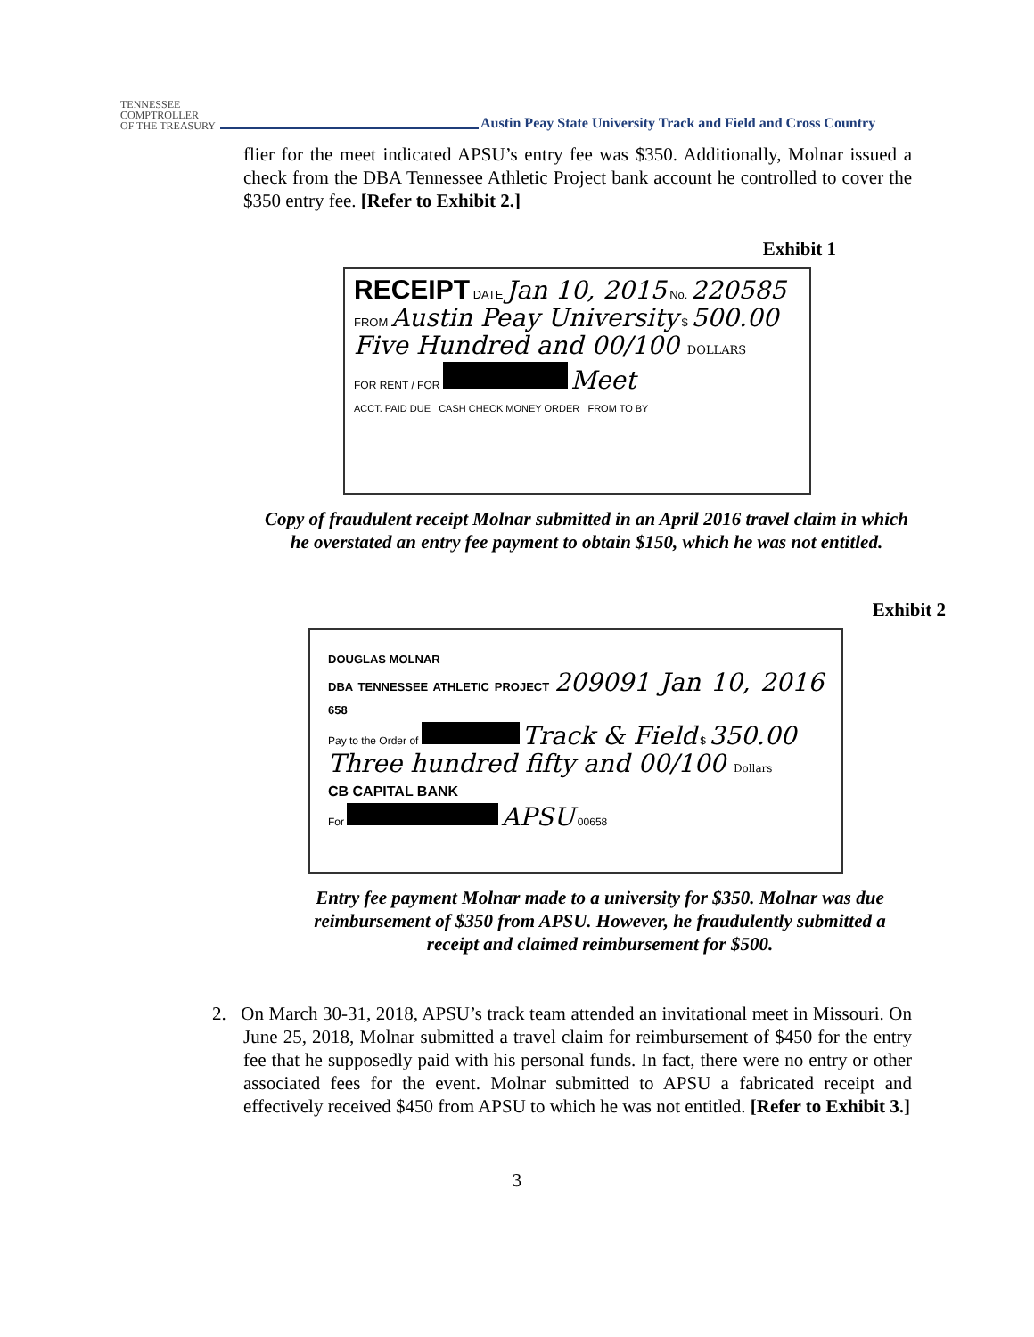TENNESSEE
COMPTROLLER
OF THE TREASURY
Austin Peay State University Track and Field and Cross Country
flier for the meet indicated APSU’s entry fee was $350. Additionally, Molnar issued a check from the DBA Tennessee Athletic Project bank account he controlled to cover the $350 entry fee. [Refer to Exhibit 2.]
Exhibit 1
RECEIPT DATE Jan 10, 2015 No. 220585
FROM Austin Peay University $ 500.00
Five Hundred and 00/100 DOLLARS
FOR RENT / FOR Meet
ACCT. PAID DUE CASH CHECK MONEY ORDER FROM TO BY
Copy of fraudulent receipt Molnar submitted in an April 2016 travel claim in which he overstated an entry fee payment to obtain $150, which he was not entitled.
Exhibit 2
DOUGLAS MOLNAR
DBA TENNESSEE ATHLETIC PROJECT 209091 Jan 10, 2016 658
Pay to the Order of Track & Field $ 350.00
Three hundred fifty and 00/100 Dollars
CB CAPITAL BANK
For APSU 00658
Entry fee payment Molnar made to a university for $350. Molnar was due reimbursement of $350 from APSU. However, he fraudulently submitted a receipt and claimed reimbursement for $500.
2. On March 30-31, 2018, APSU’s track team attended an invitational meet in Missouri. On June 25, 2018, Molnar submitted a travel claim for reimbursement of $450 for the entry fee that he supposedly paid with his personal funds. In fact, there were no entry or other associated fees for the event. Molnar submitted to APSU a fabricated receipt and effectively received $450 from APSU to which he was not entitled. [Refer to Exhibit 3.]
3